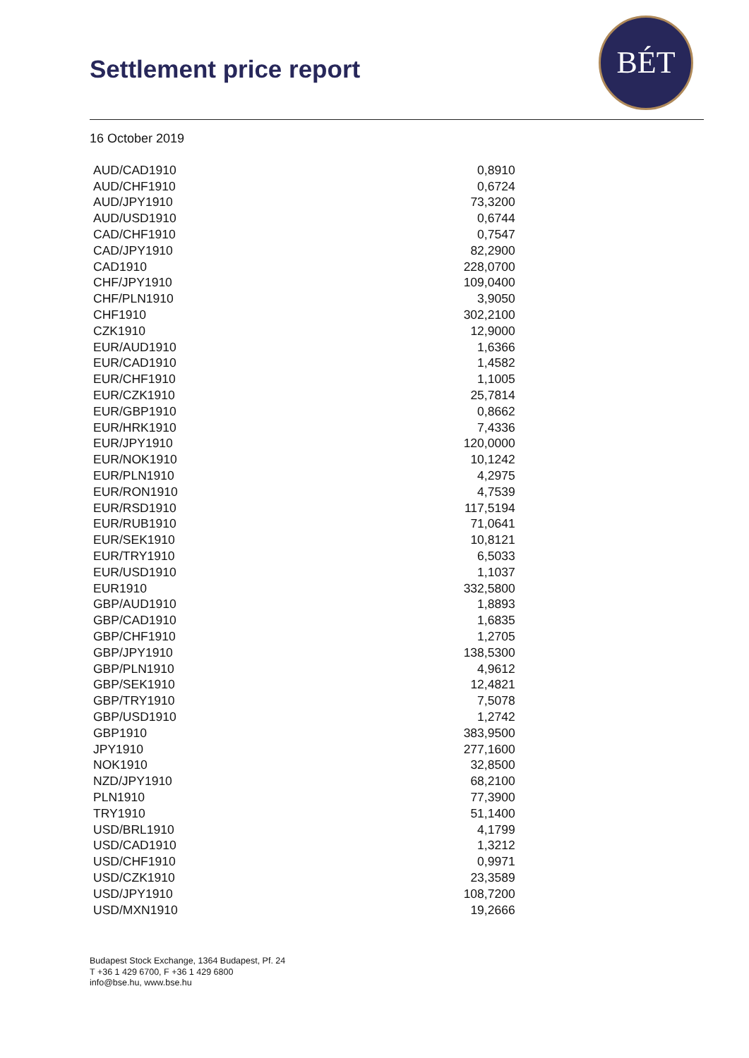Settlement price report
BÉT
16 October 2019
| AUD/CAD1910 | 0,8910 |
| AUD/CHF1910 | 0,6724 |
| AUD/JPY1910 | 73,3200 |
| AUD/USD1910 | 0,6744 |
| CAD/CHF1910 | 0,7547 |
| CAD/JPY1910 | 82,2900 |
| CAD1910 | 228,0700 |
| CHF/JPY1910 | 109,0400 |
| CHF/PLN1910 | 3,9050 |
| CHF1910 | 302,2100 |
| CZK1910 | 12,9000 |
| EUR/AUD1910 | 1,6366 |
| EUR/CAD1910 | 1,4582 |
| EUR/CHF1910 | 1,1005 |
| EUR/CZK1910 | 25,7814 |
| EUR/GBP1910 | 0,8662 |
| EUR/HRK1910 | 7,4336 |
| EUR/JPY1910 | 120,0000 |
| EUR/NOK1910 | 10,1242 |
| EUR/PLN1910 | 4,2975 |
| EUR/RON1910 | 4,7539 |
| EUR/RSD1910 | 117,5194 |
| EUR/RUB1910 | 71,0641 |
| EUR/SEK1910 | 10,8121 |
| EUR/TRY1910 | 6,5033 |
| EUR/USD1910 | 1,1037 |
| EUR1910 | 332,5800 |
| GBP/AUD1910 | 1,8893 |
| GBP/CAD1910 | 1,6835 |
| GBP/CHF1910 | 1,2705 |
| GBP/JPY1910 | 138,5300 |
| GBP/PLN1910 | 4,9612 |
| GBP/SEK1910 | 12,4821 |
| GBP/TRY1910 | 7,5078 |
| GBP/USD1910 | 1,2742 |
| GBP1910 | 383,9500 |
| JPY1910 | 277,1600 |
| NOK1910 | 32,8500 |
| NZD/JPY1910 | 68,2100 |
| PLN1910 | 77,3900 |
| TRY1910 | 51,1400 |
| USD/BRL1910 | 4,1799 |
| USD/CAD1910 | 1,3212 |
| USD/CHF1910 | 0,9971 |
| USD/CZK1910 | 23,3589 |
| USD/JPY1910 | 108,7200 |
| USD/MXN1910 | 19,2666 |
Budapest Stock Exchange, 1364 Budapest, Pf. 24
T +36 1 429 6700, F +36 1 429 6800
info@bse.hu, www.bse.hu